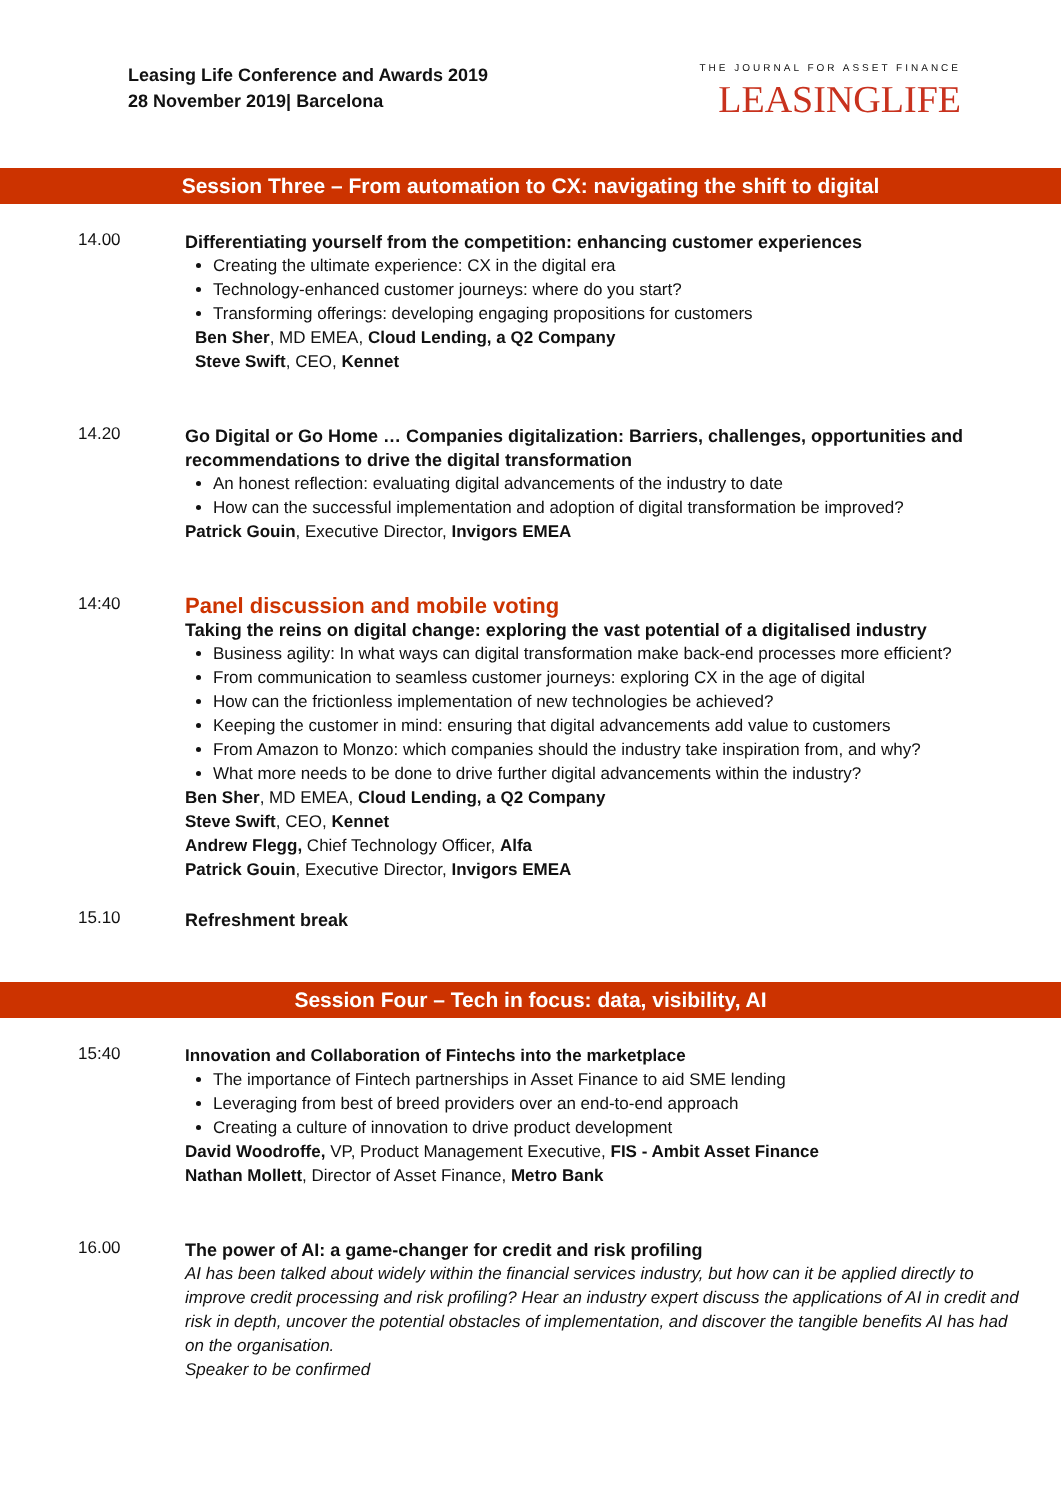Leasing Life Conference and Awards 2019
28 November 2019| Barcelona
THE JOURNAL FOR ASSET FINANCE
LEASINGLIFE
Session Three – From automation to CX: navigating the shift to digital
14.00
Differentiating yourself from the competition: enhancing customer experiences
Creating the ultimate experience: CX in the digital era
Technology-enhanced customer journeys: where do you start?
Transforming offerings: developing engaging propositions for customers
Ben Sher, MD EMEA, Cloud Lending, a Q2 Company
Steve Swift, CEO, Kennet
14.20
Go Digital or Go Home … Companies digitalization: Barriers, challenges, opportunities and recommendations to drive the digital transformation
An honest reflection: evaluating digital advancements of the industry to date
How can the successful implementation and adoption of digital transformation be improved?
Patrick Gouin, Executive Director, Invigors EMEA
14:40
Panel discussion and mobile voting
Taking the reins on digital change: exploring the vast potential of a digitalised industry
Business agility: In what ways can digital transformation make back-end processes more efficient?
From communication to seamless customer journeys: exploring CX in the age of digital
How can the frictionless implementation of new technologies be achieved?
Keeping the customer in mind: ensuring that digital advancements add value to customers
From Amazon to Monzo: which companies should the industry take inspiration from, and why?
What more needs to be done to drive further digital advancements within the industry?
Ben Sher, MD EMEA, Cloud Lending, a Q2 Company
Steve Swift, CEO, Kennet
Andrew Flegg, Chief Technology Officer, Alfa
Patrick Gouin, Executive Director, Invigors EMEA
15.10
Refreshment break
Session Four – Tech in focus: data, visibility, AI
15:40
Innovation and Collaboration of Fintechs into the marketplace
The importance of Fintech partnerships in Asset Finance to aid SME lending
Leveraging from best of breed providers over an end-to-end approach
Creating a culture of innovation to drive product development
David Woodroffe, VP, Product Management Executive, FIS - Ambit Asset Finance
Nathan Mollett, Director of Asset Finance, Metro Bank
16.00
The power of AI: a game-changer for credit and risk profiling
AI has been talked about widely within the financial services industry, but how can it be applied directly to improve credit processing and risk profiling? Hear an industry expert discuss the applications of AI in credit and risk in depth, uncover the potential obstacles of implementation, and discover the tangible benefits AI has had on the organisation.
Speaker to be confirmed